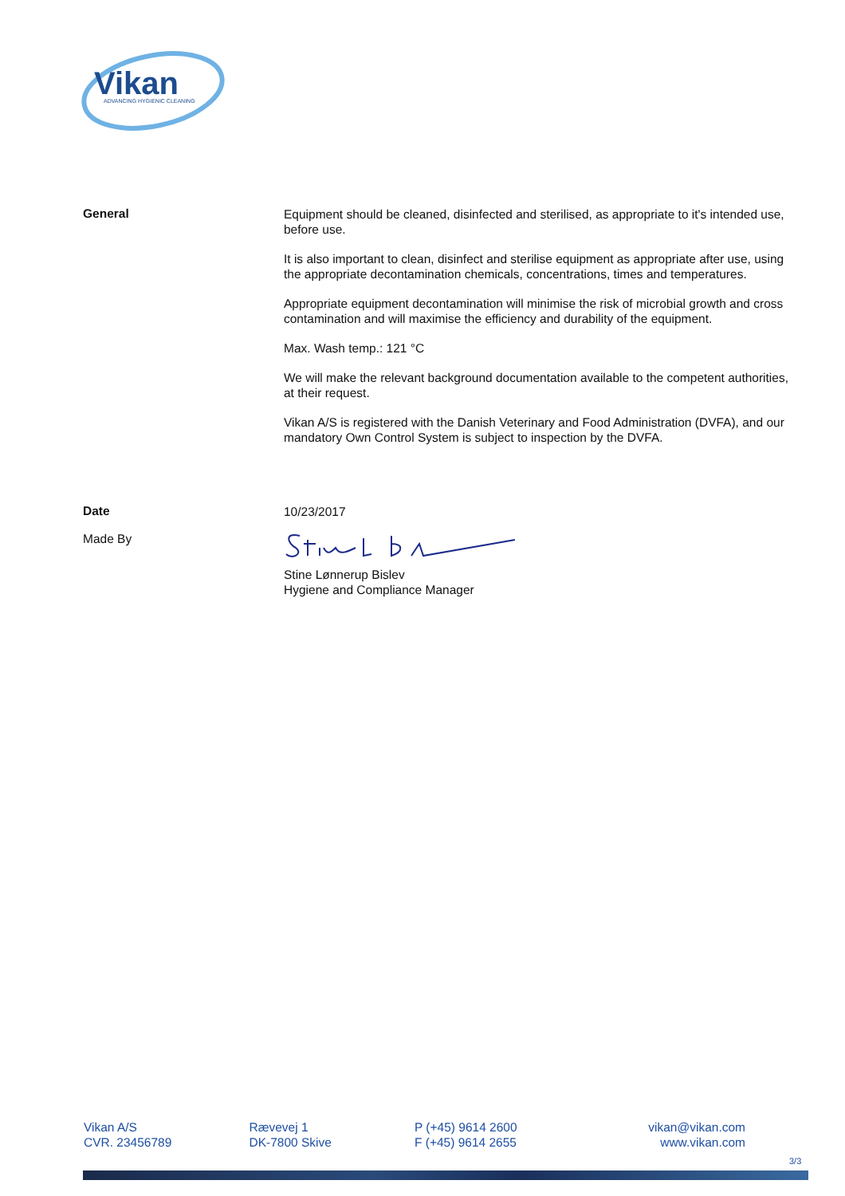Vikan
ADVANCING HYGIENIC CLEANING
General
Equipment should be cleaned, disinfected and sterilised, as appropriate to it's intended use, before use.
It is also important to clean, disinfect and sterilise equipment as appropriate after use, using the appropriate decontamination chemicals, concentrations, times and temperatures.
Appropriate equipment decontamination will minimise the risk of microbial growth and cross contamination and will maximise the efficiency and durability of the equipment.
Max. Wash temp.: 121 °C
We will make the relevant background documentation available to the competent authorities, at their request.
Vikan A/S is registered with the Danish Veterinary and Food Administration (DVFA), and our mandatory Own Control System is subject to inspection by the DVFA.
Date
10/23/2017
Made By
Stine Lønnerup Bislev
Hygiene and Compliance Manager
Vikan A/S
CVR. 23456789
Rævevej 1
DK-7800 Skive
P (+45) 9614 2600
F (+45) 9614 2655
vikan@vikan.com
www.vikan.com
3/3